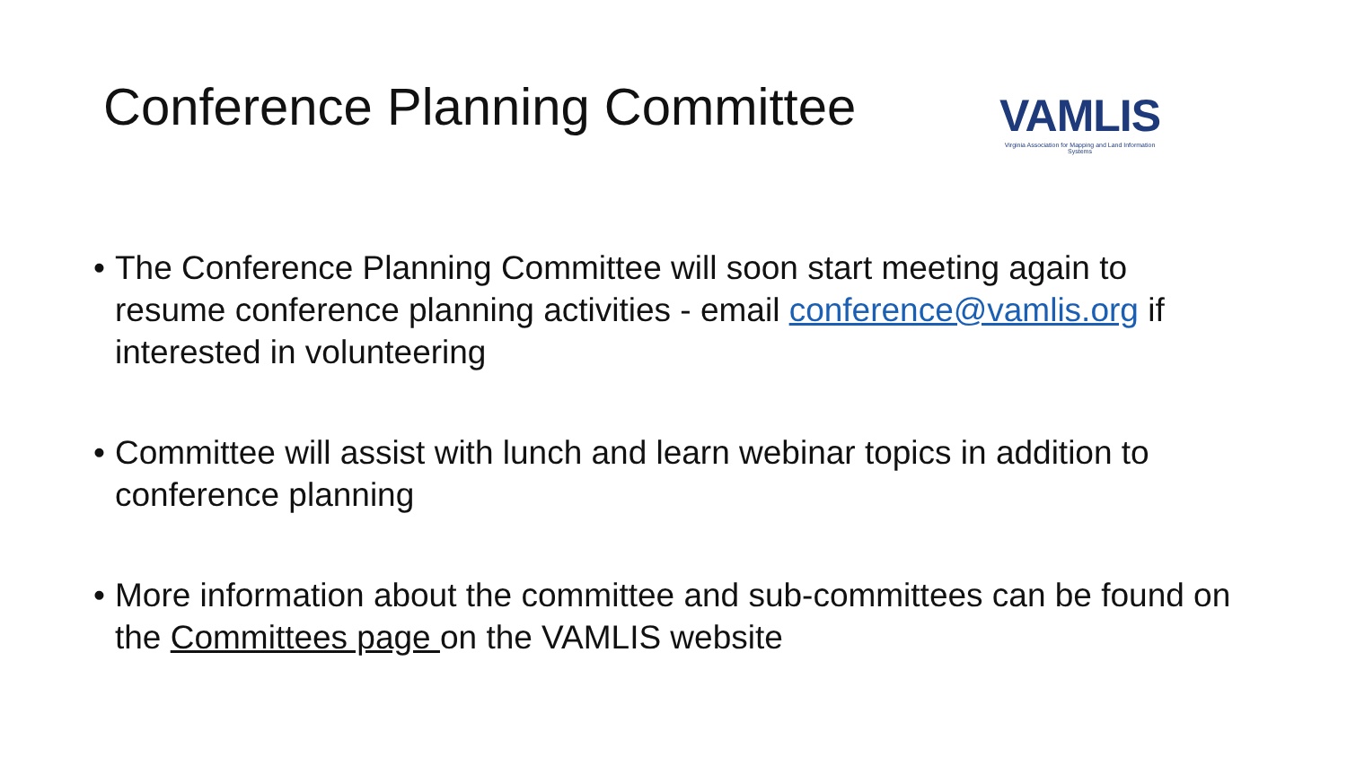Conference Planning Committee
VAMLIS
Virginia Association for Mapping and Land Information Systems
• The Conference Planning Committee will soon start meeting again to resume conference planning activities - email conference@vamlis.org if interested in volunteering
• Committee will assist with lunch and learn webinar topics in addition to conference planning
• More information about the committee and sub-committees can be found on the Committees page on the VAMLIS website